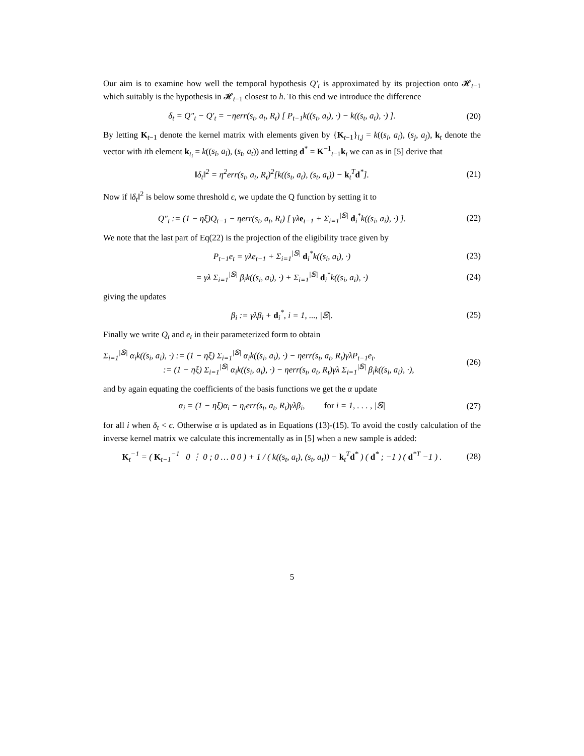Our aim is to examine how well the temporal hypothesis Q′<sub>t</sub> is approximated by its projection onto 𝓗<sub>t−1</sub> which suitably is the hypothesis in 𝓗<sub>t−1</sub> closest to h. To this end we introduce the difference
δ<sub>t</sub> = Q″<sub>t</sub> − Q′<sub>t</sub> = −ηerr(s<sub>t</sub>, a<sub>t</sub>, R<sub>t</sub>) [ P<sub>t−1</sub>k((s<sub>t</sub>, a<sub>t</sub>), ·) − k((s<sub>t</sub>, a<sub>t</sub>), ·) ].
(20)
By letting K<sub>t−1</sub> denote the kernel matrix with elements given by {K<sub>t−1</sub>}<sub>i,j</sub> = k((s<sub>i</sub>, a<sub>i</sub>), (s<sub>j</sub>, a<sub>j</sub>), k<sub>t</sub> denote the vector with ith element k<sub>t<sub>i</sub></sub> = k((s<sub>i</sub>, a<sub>i</sub>), (s<sub>t</sub>, a<sub>t</sub>)) and letting d<sup>*</sup> = K<sup>−1</sup><sub>t−1</sub>k<sub>t</sub> we can as in [5] derive that
‖δ<sub>t</sub>‖<sup>2</sup> = η<sup>2</sup>err(s<sub>t</sub>, a<sub>t</sub>, R<sub>t</sub>)<sup>2</sup>[k((s<sub>t</sub>, a<sub>t</sub>), (s<sub>t</sub>, a<sub>t</sub>)) − k<sub>t</sub><sup>T</sup>d<sup>*</sup>].
(21)
Now if ‖δ<sub>t</sub>‖<sup>2</sup> is below some threshold ϵ, we update the Q function by setting it to
Q″<sub>t</sub> := (1 − ηξ)Q<sub>t−1</sub> − ηerr(s<sub>t</sub>, a<sub>t</sub>, R<sub>t</sub>) [ γλe<sub>t−1</sub> + Σ<sub>i=1</sub><sup>|𝕊|</sup> d<sub>i</sub><sup>*</sup>k((s<sub>i</sub>, a<sub>i</sub>), ·) ].
(22)
We note that the last part of Eq(22) is the projection of the eligibility trace given by
P<sub>t−1</sub>e<sub>t</sub> = γλe<sub>t−1</sub> + Σ<sub>i=1</sub><sup>|𝕊|</sup> d<sub>i</sub><sup>*</sup>k((s<sub>i</sub>, a<sub>i</sub>), ·)
(23)
= γλ Σ<sub>i=1</sub><sup>|𝕊|</sup> β<sub>i</sub>k((s<sub>i</sub>, a<sub>i</sub>), ·) + Σ<sub>i=1</sub><sup>|𝕊|</sup> d<sub>i</sub><sup>*</sup>k((s<sub>i</sub>, a<sub>i</sub>), ·)
(24)
giving the updates
β<sub>i</sub> := γλβ<sub>i</sub> + d<sub>i</sub><sup>*</sup>, i = 1, ..., |𝕊|.
(25)
Finally we write Q<sub>t</sub> and e<sub>t</sub> in their parameterized form to obtain
Σ<sub>i=1</sub><sup>|𝕊|</sup> α<sub>i</sub>k((s<sub>i</sub>, a<sub>i</sub>), ·) := (1 − ηξ) Σ<sub>i=1</sub><sup>|𝕊|</sup> α<sub>i</sub>k((s<sub>i</sub>, a<sub>i</sub>), ·) − ηerr(s<sub>t</sub>, a<sub>t</sub>, R<sub>t</sub>)γλP<sub>t−1</sub>e<sub>t</sub>.
:= (1 − ηξ) Σ<sub>i=1</sub><sup>|𝕊|</sup> α<sub>i</sub>k((s<sub>i</sub>, a<sub>i</sub>), ·) − ηerr(s<sub>t</sub>, a<sub>t</sub>, R<sub>t</sub>)γλ Σ<sub>i=1</sub><sup>|𝕊|</sup> β<sub>i</sub>k((s<sub>i</sub>, a<sub>i</sub>), ·),
(26)
and by again equating the coefficients of the basis functions we get the α update
α<sub>i</sub> = (1 − ηξ)α<sub>i</sub> − η<sub>t</sub>err(s<sub>t</sub>, a<sub>t</sub>, R<sub>t</sub>)γλβ<sub>i</sub>, for i = 1, . . . , |𝕊|
(27)
for all i when δ<sub>t</sub> < ϵ. Otherwise α is updated as in Equations (13)-(15). To avoid the costly calculation of the inverse kernel matrix we calculate this incrementally as in [5] when a new sample is added:
K<sub>t</sub><sup>−1</sup> = ( K<sub>t−1</sub><sup>−1</sup> 0 ⋮ 0 ; 0 … 0 0 ) + 1 / ( k((s<sub>t</sub>, a<sub>t</sub>), (s<sub>t</sub>, a<sub>t</sub>)) − k<sub>t</sub><sup>T</sup>d<sup>*</sup> ) ( d<sup>*</sup> ; −1 ) ( d<sup>*T</sup> −1 ) .
(28)
5